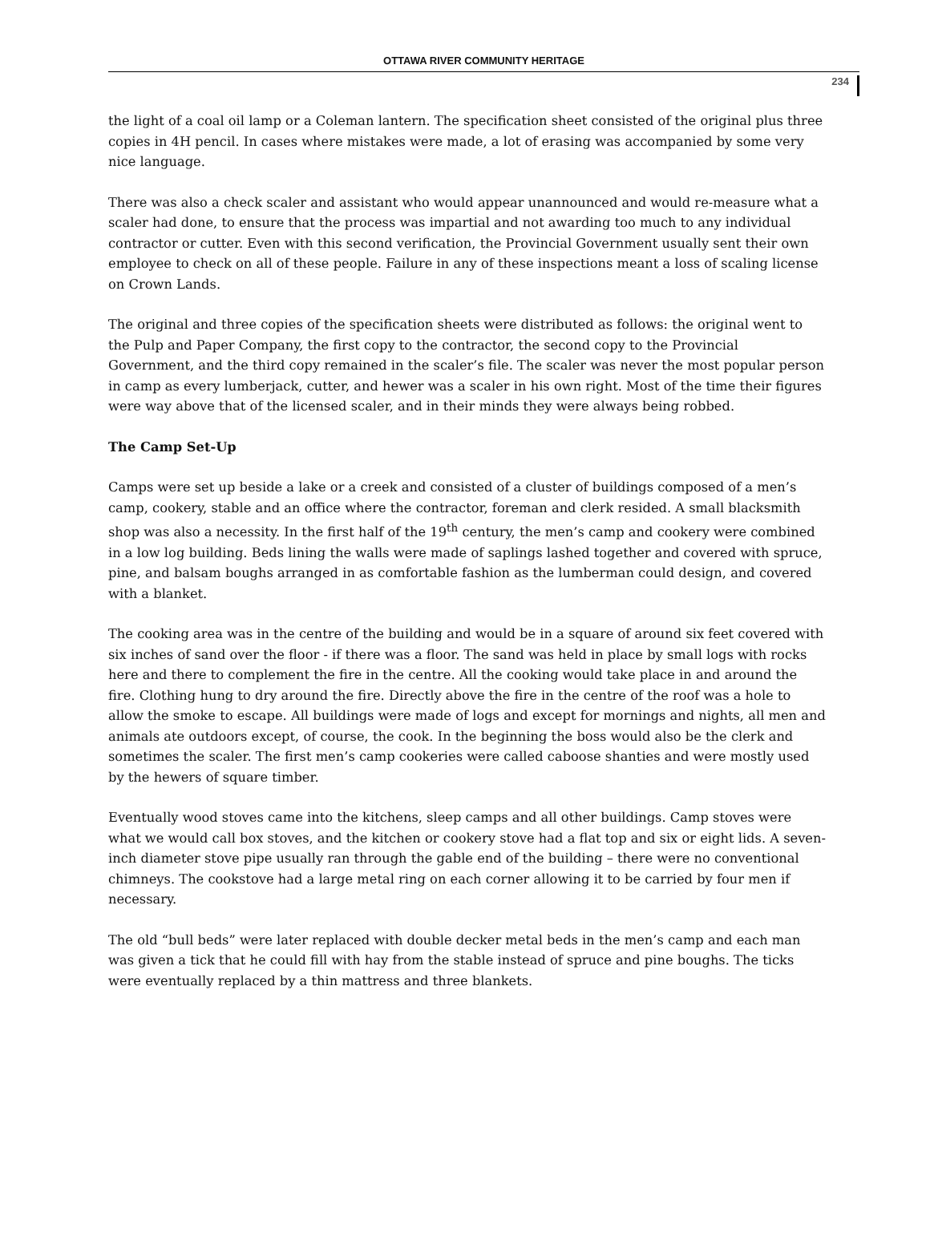OTTAWA RIVER COMMUNITY HERITAGE
234
the light of a coal oil lamp or a Coleman lantern. The specification sheet consisted of the original plus three copies in 4H pencil. In cases where mistakes were made, a lot of erasing was accompanied by some very nice language.
There was also a check scaler and assistant who would appear unannounced and would re-measure what a scaler had done, to ensure that the process was impartial and not awarding too much to any individual contractor or cutter. Even with this second verification, the Provincial Government usually sent their own employee to check on all of these people. Failure in any of these inspections meant a loss of scaling license on Crown Lands.
The original and three copies of the specification sheets were distributed as follows: the original went to the Pulp and Paper Company, the first copy to the contractor, the second copy to the Provincial Government, and the third copy remained in the scaler’s file. The scaler was never the most popular person in camp as every lumberjack, cutter, and hewer was a scaler in his own right. Most of the time their figures were way above that of the licensed scaler, and in their minds they were always being robbed.
The Camp Set-Up
Camps were set up beside a lake or a creek and consisted of a cluster of buildings composed of a men’s camp, cookery, stable and an office where the contractor, foreman and clerk resided. A small blacksmith shop was also a necessity. In the first half of the 19<sup>th</sup> century, the men’s camp and cookery were combined in a low log building. Beds lining the walls were made of saplings lashed together and covered with spruce, pine, and balsam boughs arranged in as comfortable fashion as the lumberman could design, and covered with a blanket.
The cooking area was in the centre of the building and would be in a square of around six feet covered with six inches of sand over the floor - if there was a floor. The sand was held in place by small logs with rocks here and there to complement the fire in the centre. All the cooking would take place in and around the fire. Clothing hung to dry around the fire. Directly above the fire in the centre of the roof was a hole to allow the smoke to escape. All buildings were made of logs and except for mornings and nights, all men and animals ate outdoors except, of course, the cook. In the beginning the boss would also be the clerk and sometimes the scaler. The first men’s camp cookeries were called caboose shanties and were mostly used by the hewers of square timber.
Eventually wood stoves came into the kitchens, sleep camps and all other buildings. Camp stoves were what we would call box stoves, and the kitchen or cookery stove had a flat top and six or eight lids. A seven-inch diameter stove pipe usually ran through the gable end of the building – there were no conventional chimneys. The cookstove had a large metal ring on each corner allowing it to be carried by four men if necessary.
The old “bull beds” were later replaced with double decker metal beds in the men’s camp and each man was given a tick that he could fill with hay from the stable instead of spruce and pine boughs. The ticks were eventually replaced by a thin mattress and three blankets.